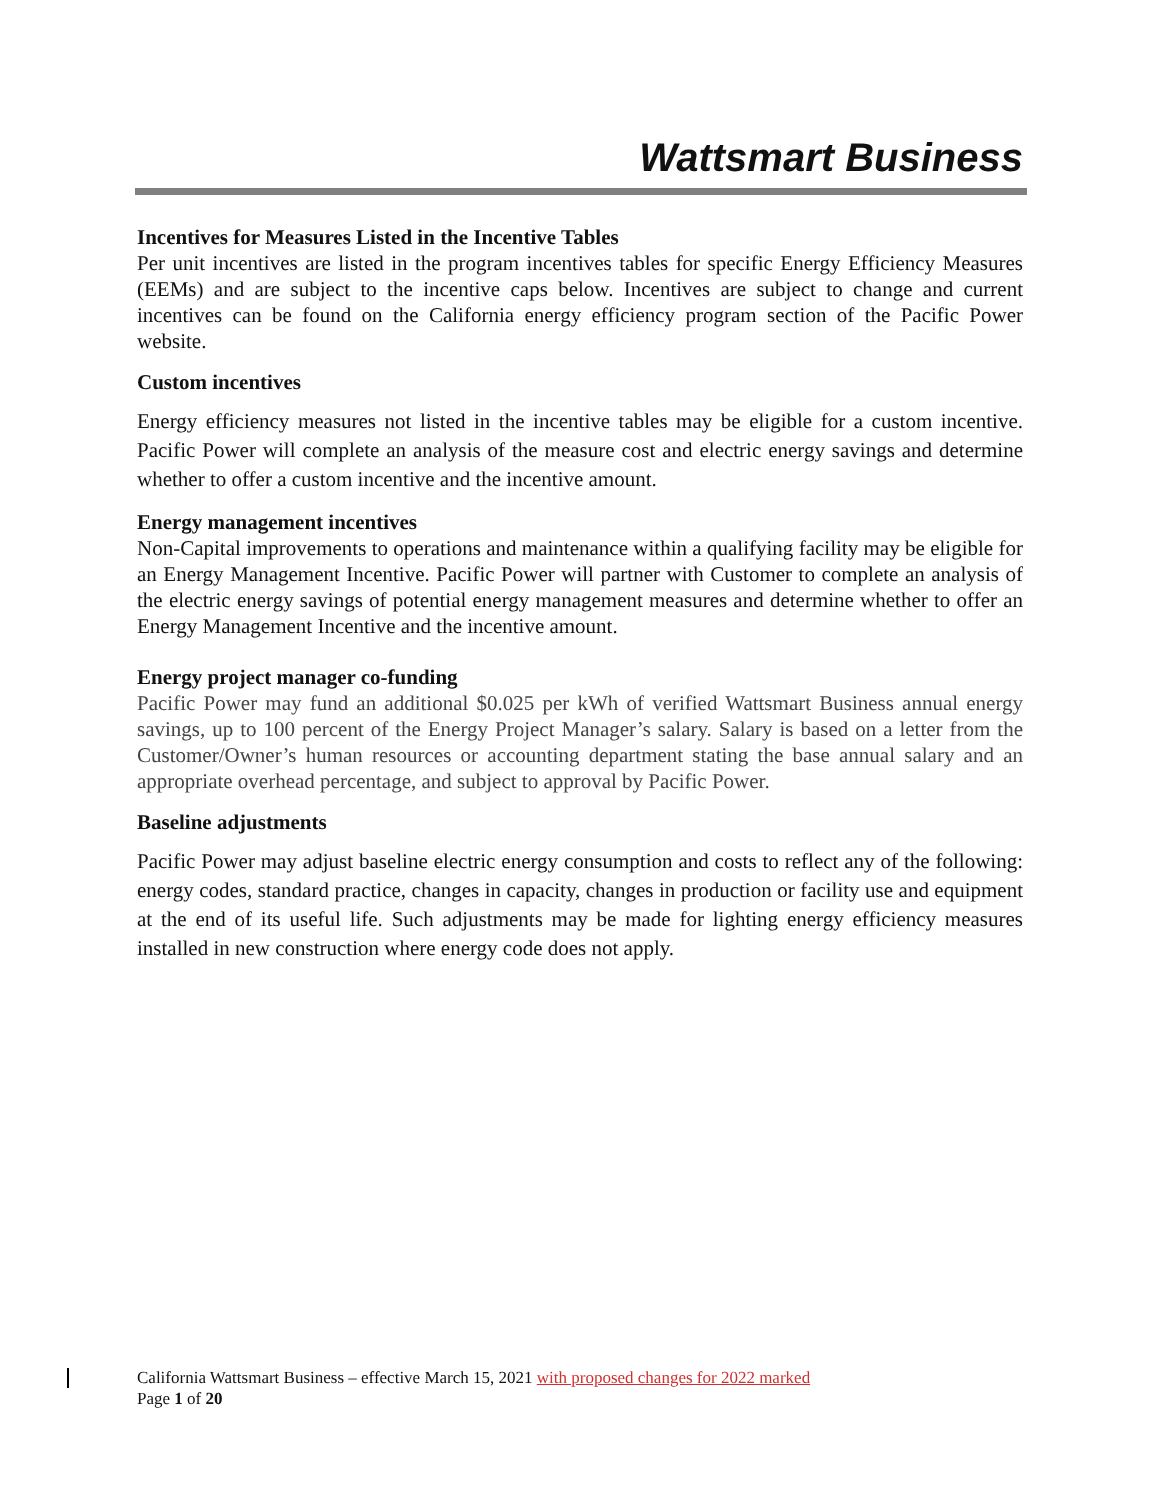Wattsmart Business
Incentives for Measures Listed in the Incentive Tables
Per unit incentives are listed in the program incentives tables for specific Energy Efficiency Measures (EEMs) and are subject to the incentive caps below. Incentives are subject to change and current incentives can be found on the California energy efficiency program section of the Pacific Power website.
Custom incentives
Energy efficiency measures not listed in the incentive tables may be eligible for a custom incentive. Pacific Power will complete an analysis of the measure cost and electric energy savings and determine whether to offer a custom incentive and the incentive amount.
Energy management incentives
Non-Capital improvements to operations and maintenance within a qualifying facility may be eligible for an Energy Management Incentive. Pacific Power will partner with Customer to complete an analysis of the electric energy savings of potential energy management measures and determine whether to offer an Energy Management Incentive and the incentive amount.
Energy project manager co-funding
Pacific Power may fund an additional $0.025 per kWh of verified Wattsmart Business annual energy savings, up to 100 percent of the Energy Project Manager’s salary. Salary is based on a letter from the Customer/Owner’s human resources or accounting department stating the base annual salary and an appropriate overhead percentage, and subject to approval by Pacific Power.
Baseline adjustments
Pacific Power may adjust baseline electric energy consumption and costs to reflect any of the following: energy codes, standard practice, changes in capacity, changes in production or facility use and equipment at the end of its useful life. Such adjustments may be made for lighting energy efficiency measures installed in new construction where energy code does not apply.
California Wattsmart Business – effective March 15, 2021 with proposed changes for 2022 marked
Page 1 of 20